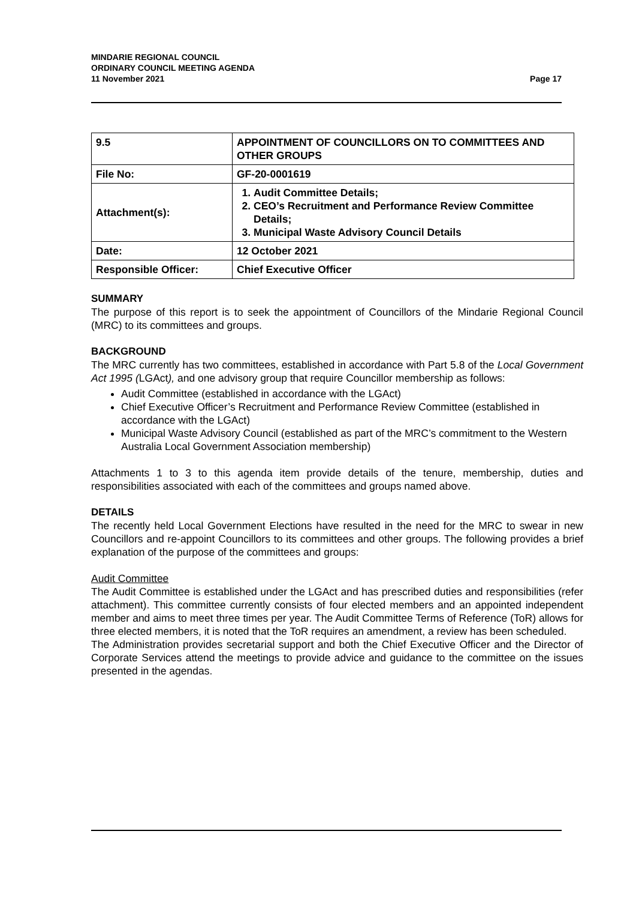Page 17 MINDARIE REGIONAL COUNCIL
ORDINARY COUNCIL MEETING AGENDA
11 November 2021
| 9.5 | APPOINTMENT OF COUNCILLORS ON TO COMMITTEES AND OTHER GROUPS |
| File No: | GF-20-0001619 |
| Attachment(s): | 1. Audit Committee Details; 2. CEO’s Recruitment and Performance Review Committee Details; 3. Municipal Waste Advisory Council Details |
| Date: | 12 October 2021 |
| Responsible Officer: | Chief Executive Officer |
SUMMARY
The purpose of this report is to seek the appointment of Councillors of the Mindarie Regional Council (MRC) to its committees and groups.
BACKGROUND
The MRC currently has two committees, established in accordance with Part 5.8 of the Local Government Act 1995 (LGAct), and one advisory group that require Councillor membership as follows:
Audit Committee (established in accordance with the LGAct)
Chief Executive Officer’s Recruitment and Performance Review Committee (established in accordance with the LGAct)
Municipal Waste Advisory Council (established as part of the MRC’s commitment to the Western Australia Local Government Association membership)
Attachments 1 to 3 to this agenda item provide details of the tenure, membership, duties and responsibilities associated with each of the committees and groups named above.
DETAILS
The recently held Local Government Elections have resulted in the need for the MRC to swear in new Councillors and re-appoint Councillors to its committees and other groups. The following provides a brief explanation of the purpose of the committees and groups:
Audit Committee
The Audit Committee is established under the LGAct and has prescribed duties and responsibilities (refer attachment). This committee currently consists of four elected members and an appointed independent member and aims to meet three times per year. The Audit Committee Terms of Reference (ToR) allows for three elected members, it is noted that the ToR requires an amendment, a review has been scheduled.
The Administration provides secretarial support and both the Chief Executive Officer and the Director of Corporate Services attend the meetings to provide advice and guidance to the committee on the issues presented in the agendas.